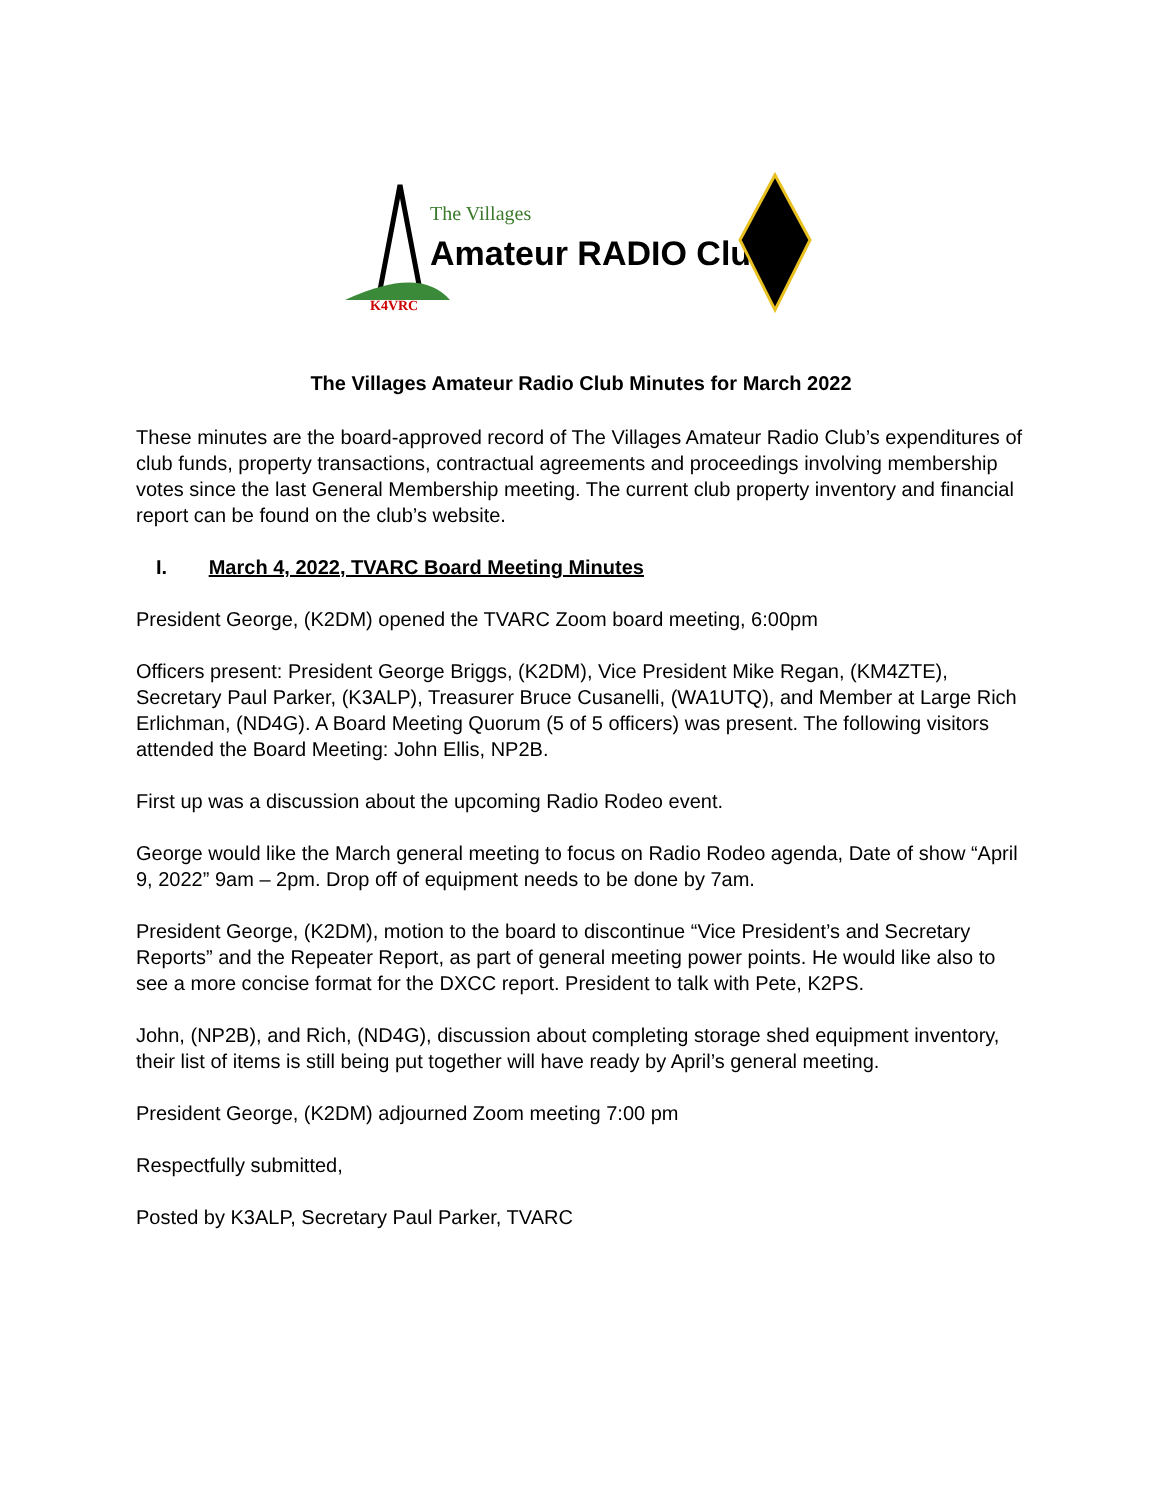K4VRC
The Villages
Amateur RADIO Club
The Villages Amateur Radio Club Minutes for March 2022
These minutes are the board-approved record of The Villages Amateur Radio Club’s expenditures of club funds, property transactions, contractual agreements and proceedings involving membership votes since the last General Membership meeting. The current club property inventory and financial report can be found on the club’s website.
I. March 4, 2022, TVARC Board Meeting Minutes
President George, (K2DM) opened the TVARC Zoom board meeting, 6:00pm
Officers present: President George Briggs, (K2DM), Vice President Mike Regan, (KM4ZTE), Secretary Paul Parker, (K3ALP), Treasurer Bruce Cusanelli, (WA1UTQ), and Member at Large Rich Erlichman, (ND4G). A Board Meeting Quorum (5 of 5 officers) was present. The following visitors attended the Board Meeting: John Ellis, NP2B.
First up was a discussion about the upcoming Radio Rodeo event.
George would like the March general meeting to focus on Radio Rodeo agenda, Date of show “April 9, 2022” 9am – 2pm. Drop off of equipment needs to be done by 7am.
President George, (K2DM), motion to the board to discontinue “Vice President’s and Secretary Reports” and the Repeater Report, as part of general meeting power points. He would like also to see a more concise format for the DXCC report. President to talk with Pete, K2PS.
John, (NP2B), and Rich, (ND4G), discussion about completing storage shed equipment inventory, their list of items is still being put together will have ready by April’s general meeting.
President George, (K2DM) adjourned Zoom meeting 7:00 pm
Respectfully submitted,
Posted by K3ALP, Secretary Paul Parker, TVARC